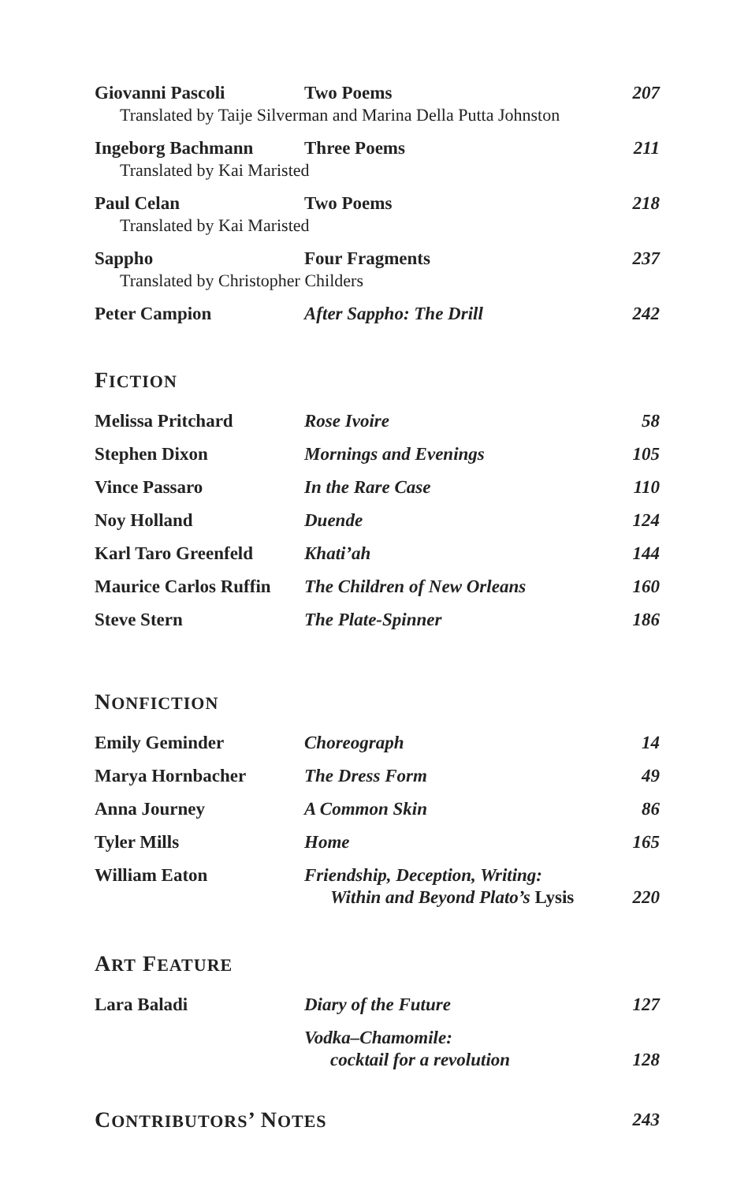| Giovanni Pascoli | Two Poems | 207 |
| Translated by Taije Silverman and Marina Della Putta Johnston | | |
| Ingeborg Bachmann | Three Poems | 211 |
| Translated by Kai Maristed | | |
| Paul Celan | Two Poems | 218 |
| Translated by Kai Maristed | | |
| Sappho | Four Fragments | 237 |
| Translated by Christopher Childers | | |
| Peter Campion | After Sappho: The Drill | 242 |
FICTION
| Melissa Pritchard | Rose Ivoire | 58 |
| Stephen Dixon | Mornings and Evenings | 105 |
| Vince Passaro | In the Rare Case | 110 |
| Noy Holland | Duende | 124 |
| Karl Taro Greenfeld | Khati’ah | 144 |
| Maurice Carlos Ruffin | The Children of New Orleans | 160 |
| Steve Stern | The Plate-Spinner | 186 |
NONFICTION
| Emily Geminder | Choreograph | 14 |
| Marya Hornbacher | The Dress Form | 49 |
| Anna Journey | A Common Skin | 86 |
| Tyler Mills | Home | 165 |
| William Eaton | Friendship, Deception, Writing: Within and Beyond Plato’s Lysis | 220 |
ART FEATURE
| Lara Baladi | Diary of the Future | 127 |
| | Vodka–Chamomile: cocktail for a revolution | 128 |
| C ONTRIBUTORS ’ N OTES | 243 |